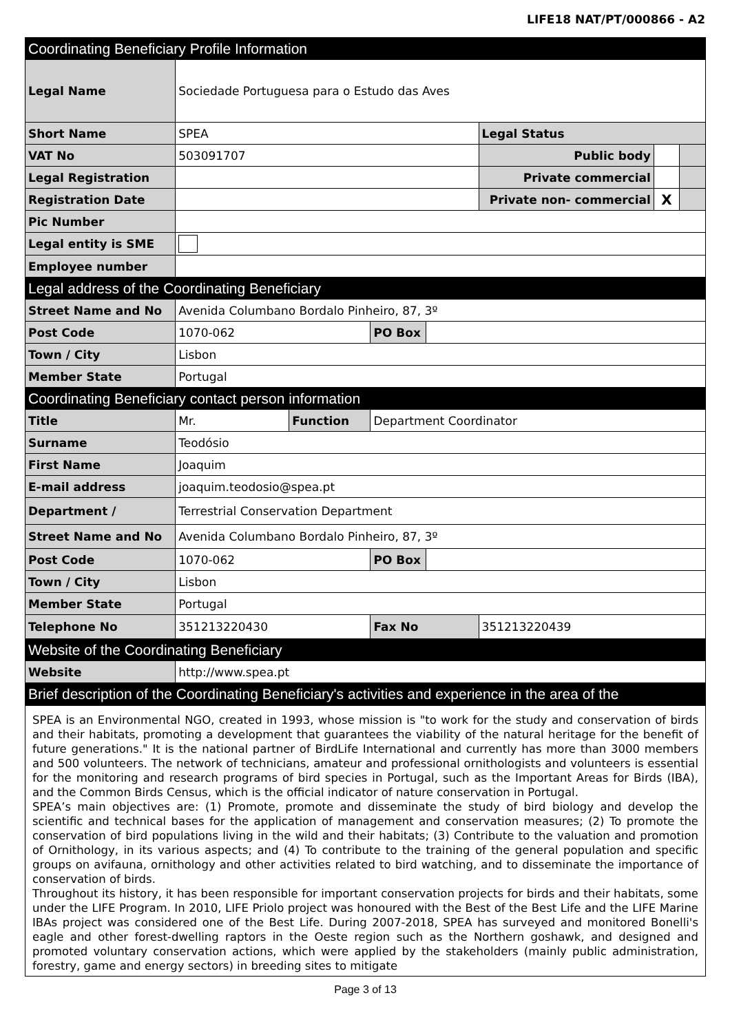LIFE18 NAT/PT/000866 - A2
| Coordinating Beneficiary Profile Information | | | | | | | |
| Legal Name | Sociedade Portuguesa para o Estudo das Aves | | | | | | |
| Short Name | SPEA | | | | Legal Status | | |
| VAT No | 503091707 | | | | Public body | | |
| Legal Registration | | | | | Private commercial | | |
| Registration Date | | | | | Private non- commercial | X | |
| Pic Number | | | | | | | |
| Legal entity is SME | | | | | | | |
| Employee number | | | | | | | |
| Legal address of the Coordinating Beneficiary | | | | | | | |
| Street Name and No | Avenida Columbano Bordalo Pinheiro, 87, 3º | | | | | | |
| Post Code | 1070-062 | | PO Box | | | | |
| Town / City | Lisbon | | | | | | |
| Member State | Portugal | | | | | | |
| Coordinating Beneficiary contact person information | | | | | | | |
| Title | Mr. | Function | Department Coordinator | | | | |
| Surname | Teodósio | | | | | | |
| First Name | Joaquim | | | | | | |
| E-mail address | joaquim.teodosio@spea.pt | | | | | | |
| Department / | Terrestrial Conservation Department | | | | | | |
| Street Name and No | Avenida Columbano Bordalo Pinheiro, 87, 3º | | | | | | |
| Post Code | 1070-062 | | PO Box | | | | |
| Town / City | Lisbon | | | | | | |
| Member State | Portugal | | | | | | |
| Telephone No | 351213220430 | | Fax No | | 351213220439 | | |
| Website of the Coordinating Beneficiary | | | | | | | |
| Website | http://www.spea.pt | | | | | | |
| Brief description of the Coordinating Beneficiary's activities and experience in the area of the | | | | | | | |
SPEA is an Environmental NGO, created in 1993, whose mission is "to work for the study and conservation of birds and their habitats, promoting a development that guarantees the viability of the natural heritage for the benefit of future generations." It is the national partner of BirdLife International and currently has more than 3000 members and 500 volunteers. The network of technicians, amateur and professional ornithologists and volunteers is essential for the monitoring and research programs of bird species in Portugal, such as the Important Areas for Birds (IBA), and the Common Birds Census, which is the official indicator of nature conservation in Portugal.
SPEA’s main objectives are: (1) Promote, promote and disseminate the study of bird biology and develop the scientific and technical bases for the application of management and conservation measures; (2) To promote the conservation of bird populations living in the wild and their habitats; (3) Contribute to the valuation and promotion of Ornithology, in its various aspects; and (4) To contribute to the training of the general population and specific groups on avifauna, ornithology and other activities related to bird watching, and to disseminate the importance of conservation of birds.
Throughout its history, it has been responsible for important conservation projects for birds and their habitats, some under the LIFE Program. In 2010, LIFE Priolo project was honoured with the Best of the Best Life and the LIFE Marine IBAs project was considered one of the Best Life. During 2007-2018, SPEA has surveyed and monitored Bonelli's eagle and other forest-dwelling raptors in the Oeste region such as the Northern goshawk, and designed and promoted voluntary conservation actions, which were applied by the stakeholders (mainly public administration, forestry, game and energy sectors) in breeding sites to mitigate
Page 3 of 13